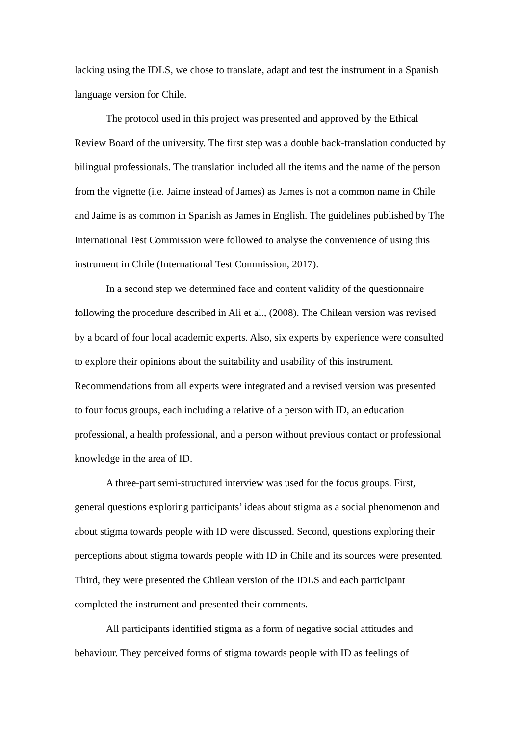lacking using the IDLS, we chose to translate, adapt and test the instrument in a Spanish language version for Chile.
The protocol used in this project was presented and approved by the Ethical Review Board of the university. The first step was a double back-translation conducted by bilingual professionals. The translation included all the items and the name of the person from the vignette (i.e. Jaime instead of James) as James is not a common name in Chile and Jaime is as common in Spanish as James in English. The guidelines published by The International Test Commission were followed to analyse the convenience of using this instrument in Chile (International Test Commission, 2017).
In a second step we determined face and content validity of the questionnaire following the procedure described in Ali et al., (2008). The Chilean version was revised by a board of four local academic experts. Also, six experts by experience were consulted to explore their opinions about the suitability and usability of this instrument. Recommendations from all experts were integrated and a revised version was presented to four focus groups, each including a relative of a person with ID, an education professional, a health professional, and a person without previous contact or professional knowledge in the area of ID.
A three-part semi-structured interview was used for the focus groups. First, general questions exploring participants’ ideas about stigma as a social phenomenon and about stigma towards people with ID were discussed. Second, questions exploring their perceptions about stigma towards people with ID in Chile and its sources were presented. Third, they were presented the Chilean version of the IDLS and each participant completed the instrument and presented their comments.
All participants identified stigma as a form of negative social attitudes and behaviour. They perceived forms of stigma towards people with ID as feelings of